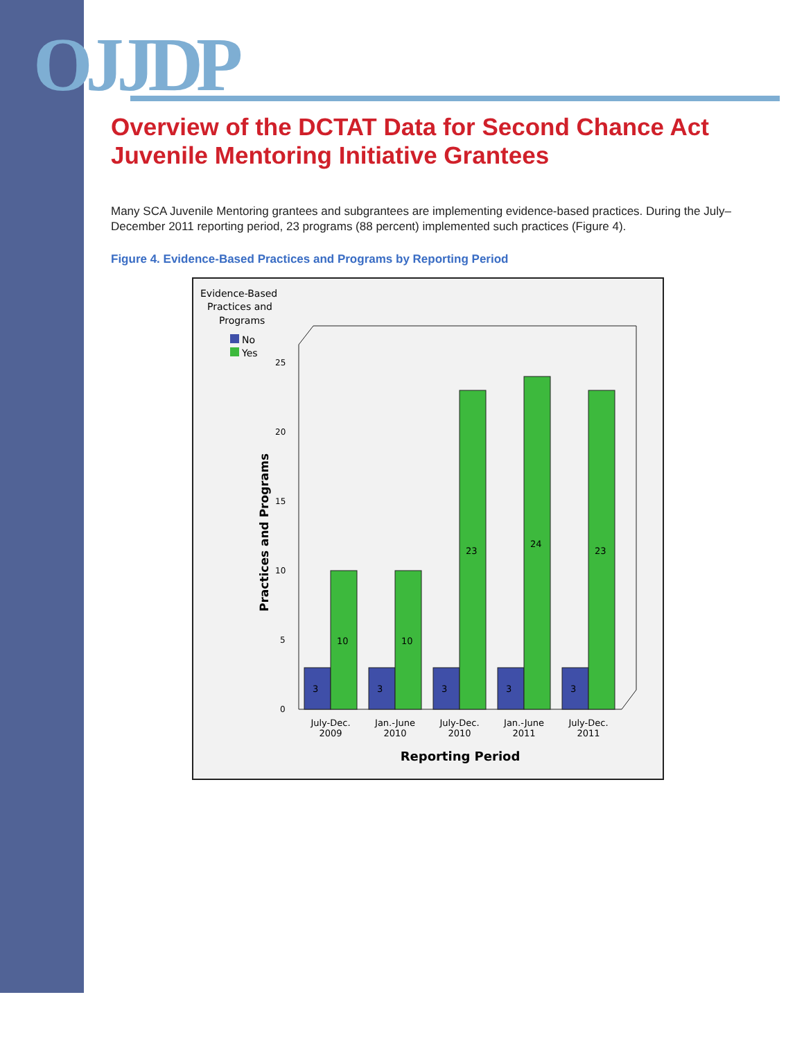OJJDP
Overview of the DCTAT Data for Second Chance Act
Juvenile Mentoring Initiative Grantees
Many SCA Juvenile Mentoring grantees and subgrantees are implementing evidence-based practices. During the July–December 2011 reporting period, 23 programs (88 percent) implemented such practices (Figure 4).
Figure 4. Evidence-Based Practices and Programs by Reporting Period
Evidence-Based
Practices and
Programs
No
Yes
0
5
10
15
20
25
Practices and Programs
3
10
3
10
3
23
3
24
3
23
July-Dec.
2009
Jan.-June
2010
July-Dec.
2010
Jan.-June
2011
July-Dec.
2011
Reporting Period